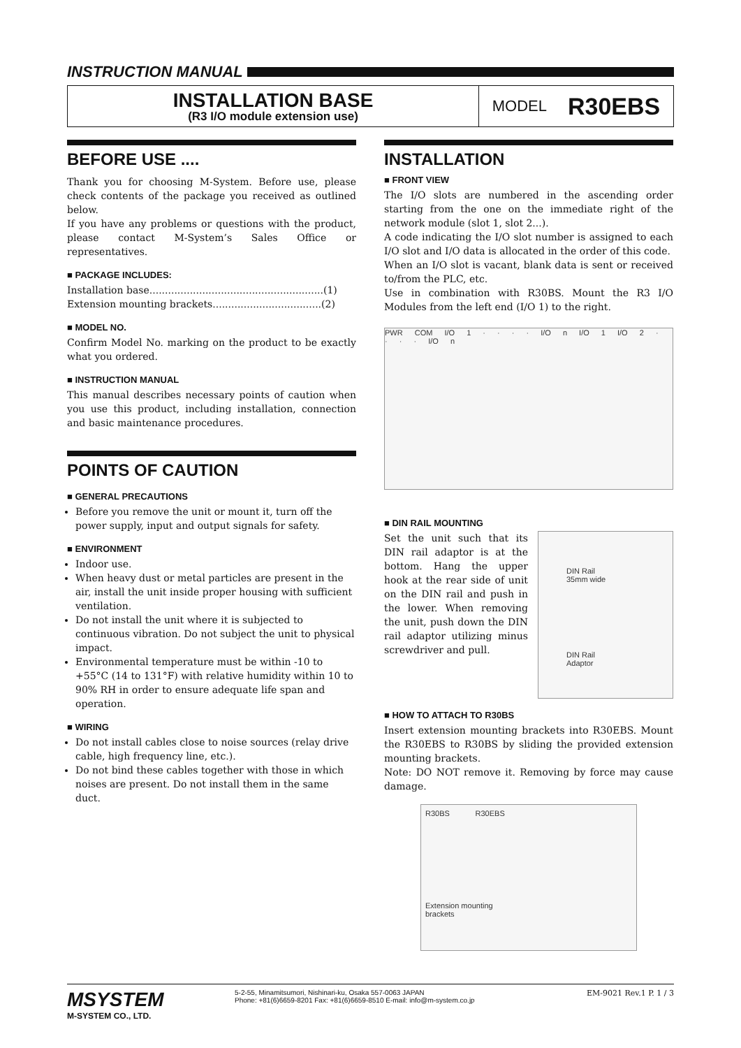INSTRUCTION MANUAL
INSTALLATION BASE
(R3 I/O module extension use)
MODEL R30EBS
BEFORE USE ....
Thank you for choosing M-System. Before use, please check contents of the package you received as outlined below.
If you have any problems or questions with the product, please contact M-System’s Sales Office or representatives.
■ PACKAGE INCLUDES:
Installation base........................................................(1)
Extension mounting brackets...................................(2)
■ MODEL NO.
Confirm Model No. marking on the product to be exactly what you ordered.
■ INSTRUCTION MANUAL
This manual describes necessary points of caution when you use this product, including installation, connection and basic maintenance procedures.
POINTS OF CAUTION
■ GENERAL PRECAUTIONS
Before you remove the unit or mount it, turn off the power supply, input and output signals for safety.
■ ENVIRONMENT
Indoor use.
When heavy dust or metal particles are present in the air, install the unit inside proper housing with sufficient ventilation.
Do not install the unit where it is subjected to continuous vibration. Do not subject the unit to physical impact.
Environmental temperature must be within -10 to +55°C (14 to 131°F) with relative humidity within 10 to 90% RH in order to ensure adequate life span and operation.
■ WIRING
Do not install cables close to noise sources (relay drive cable, high frequency line, etc.).
Do not bind these cables together with those in which noises are present. Do not install them in the same duct.
INSTALLATION
■ FRONT VIEW
The I/O slots are numbered in the ascending order starting from the one on the immediate right of the network module (slot 1, slot 2...).
A code indicating the I/O slot number is assigned to each I/O slot and I/O data is allocated in the order of this code.
When an I/O slot is vacant, blank data is sent or received to/from the PLC, etc.
Use in combination with R30BS. Mount the R3 I/O Modules from the left end (I/O 1) to the right.
PWR COM I/O 1 · · · · I/O n I/O 1 I/O 2 · · · · I/O n
■ DIN RAIL MOUNTING
Set the unit such that its DIN rail adaptor is at the bottom. Hang the upper hook at the rear side of unit on the DIN rail and push in the lower. When removing the unit, push down the DIN rail adaptor utilizing minus screwdriver and pull.
DIN Rail
35mm wide
DIN Rail
Adaptor
■ HOW TO ATTACH TO R30BS
Insert extension mounting brackets into R30EBS. Mount the R30EBS to R30BS by sliding the provided extension mounting brackets.
Note: DO NOT remove it. Removing by force may cause damage.
R30BS R30EBS
Extension mounting
brackets
MSYSTEM
M-SYSTEM CO., LTD.
5-2-55, Minamitsumori, Nishinari-ku, Osaka 557-0063 JAPAN
Phone: +81(6)6659-8201 Fax: +81(6)6659-8510 E-mail: info@m-system.co.jp
EM-9021 Rev.1 P. 1 / 3